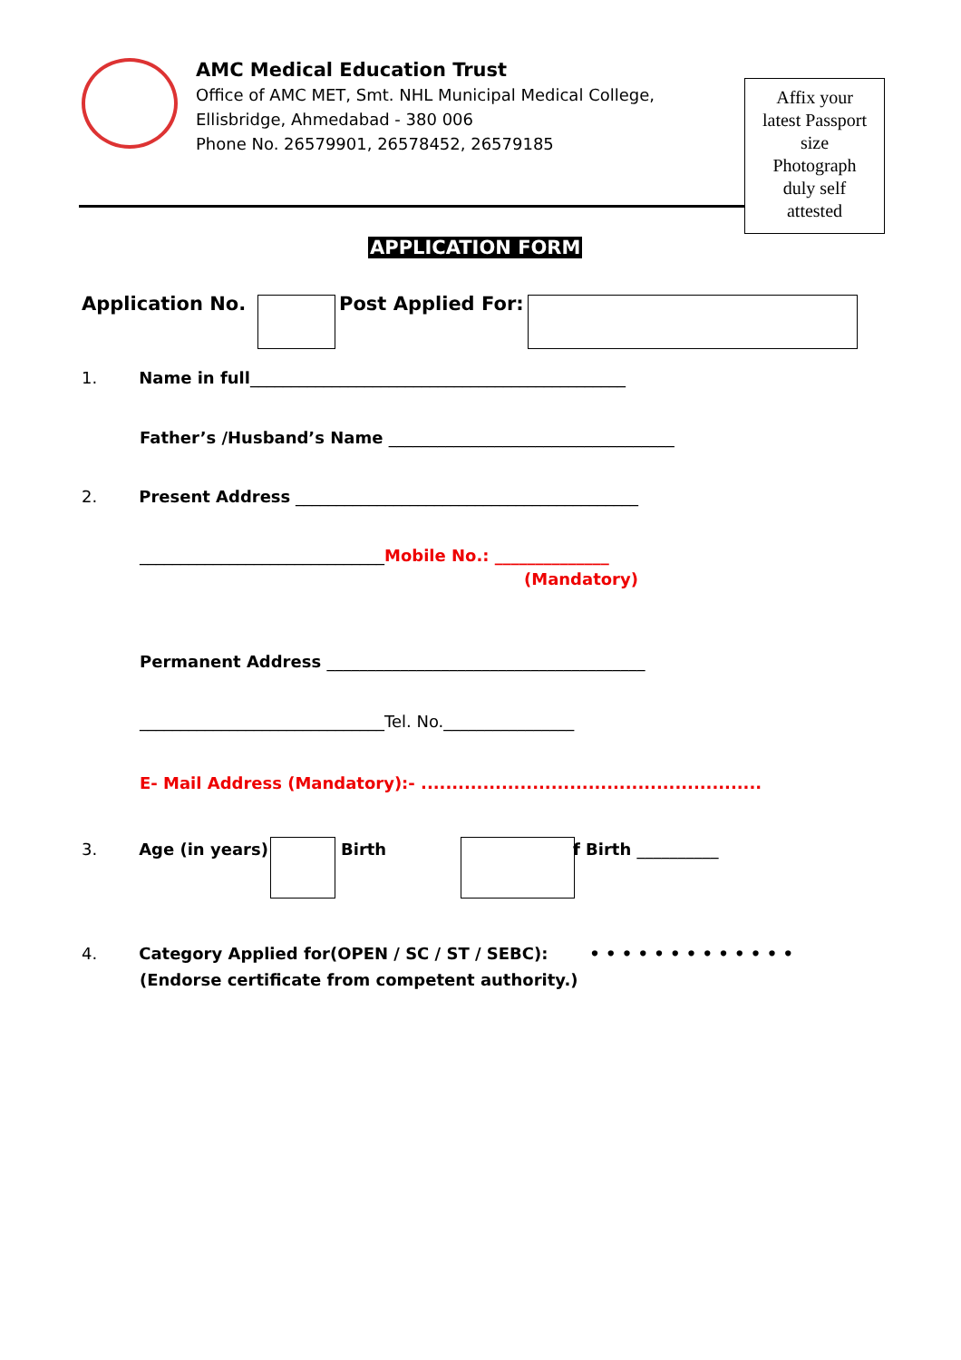AMC Medical Education Trust
Office of AMC MET, Smt. NHL Municipal Medical College,
Ellisbridge, Ahmedabad - 380 006
Phone No. 26579901, 26578452, 26579185
Affix your
latest Passport
size
Photograph
duly self
attested
APPLICATION FORM
Application No. Post Applied For:
1. Name in full______________________________________________
Father’s /Husband’s Name ___________________________________
2. Present Address __________________________________________
______________________________Mobile No.: ______________
(Mandatory)
Permanent Address _______________________________________
______________________________Tel. No.________________
E- Mail Address (Mandatory):- .......................................................
3. Age (in years) Birth f Birth __________
4. Category Applied for(OPEN / SC / ST / SEBC): • • • • • • • • • • • • •
(Endorse certificate from competent authority.)